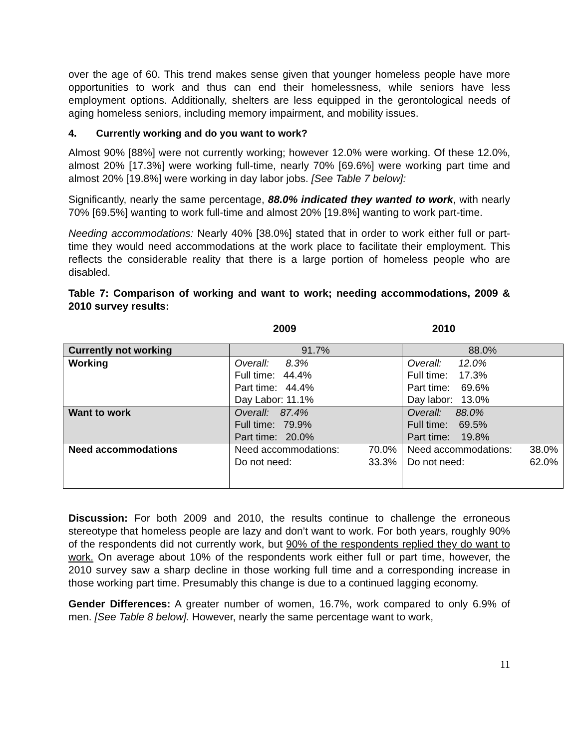over the age of 60. This trend makes sense given that younger homeless people have more opportunities to work and thus can end their homelessness, while seniors have less employment options. Additionally, shelters are less equipped in the gerontological needs of aging homeless seniors, including memory impairment, and mobility issues.
4. Currently working and do you want to work?
Almost 90% [88%] were not currently working; however 12.0% were working. Of these 12.0%, almost 20% [17.3%] were working full-time, nearly 70% [69.6%] were working part time and almost 20% [19.8%] were working in day labor jobs. [See Table 7 below]:
Significantly, nearly the same percentage, 88.0% indicated they wanted to work, with nearly 70% [69.5%] wanting to work full-time and almost 20% [19.8%] wanting to work part-time.
Needing accommodations: Nearly 40% [38.0%] stated that in order to work either full or part-time they would need accommodations at the work place to facilitate their employment. This reflects the considerable reality that there is a large portion of homeless people who are disabled.
Table 7: Comparison of working and want to work; needing accommodations, 2009 & 2010 survey results:
2009 2010
| Currently not working | 91.7% | 88.0% |
| Working | Overall: 8.3% Full time: 44.4% Part time: 44.4% Day Labor: 11.1% | Overall: 12.0% Full time: 17.3% Part time: 69.6% Day labor: 13.0% |
| Want to work | Overall: 87.4% Full time: 79.9% Part time: 20.0% | Overall: 88.0% Full time: 69.5% Part time: 19.8% |
| Need accommodations | Need accommodations: 70.0% Do not need: 33.3% | Need accommodations: 38.0% Do not need: 62.0% |
Discussion: For both 2009 and 2010, the results continue to challenge the erroneous stereotype that homeless people are lazy and don’t want to work. For both years, roughly 90% of the respondents did not currently work, but 90% of the respondents replied they do want to work. On average about 10% of the respondents work either full or part time, however, the 2010 survey saw a sharp decline in those working full time and a corresponding increase in those working part time. Presumably this change is due to a continued lagging economy.
Gender Differences: A greater number of women, 16.7%, work compared to only 6.9% of men. [See Table 8 below]. However, nearly the same percentage want to work,
11